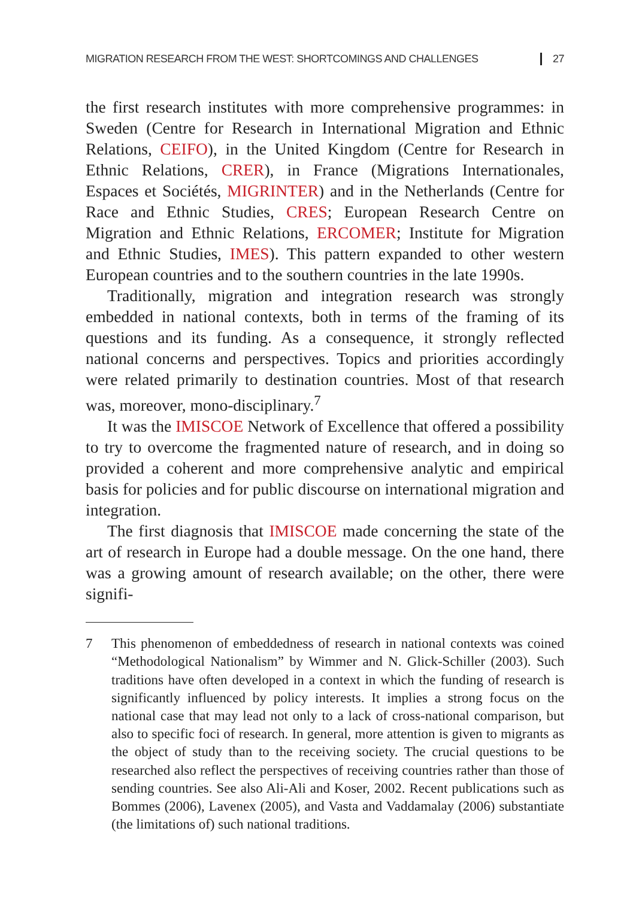MIGRATION RESEARCH FROM THE WEST: SHORTCOMINGS AND CHALLENGES 27
the first research institutes with more comprehensive programmes: in Sweden (Centre for Research in International Migration and Ethnic Relations, CEIFO), in the United Kingdom (Centre for Research in Ethnic Relations, CRER), in France (Migrations Internationales, Espaces et Sociétés, MIGRINTER) and in the Netherlands (Centre for Race and Ethnic Studies, CRES; European Research Centre on Migration and Ethnic Relations, ERCOMER; Institute for Migration and Ethnic Studies, IMES). This pattern expanded to other western European countries and to the southern countries in the late 1990s.
Traditionally, migration and integration research was strongly embedded in national contexts, both in terms of the framing of its questions and its funding. As a consequence, it strongly reflected national concerns and perspectives. Topics and priorities accordingly were related primarily to destination countries. Most of that research was, moreover, mono-disciplinary.<sup>7</sup>
It was the IMISCOE Network of Excellence that offered a possibility to try to overcome the fragmented nature of research, and in doing so provided a coherent and more comprehensive analytic and empirical basis for policies and for public discourse on international migration and integration.
The first diagnosis that IMISCOE made concerning the state of the art of research in Europe had a double message. On the one hand, there was a growing amount of research available; on the other, there were signifi-
7 This phenomenon of embeddedness of research in national contexts was coined “Methodological Nationalism” by Wimmer and N. Glick-Schiller (2003). Such traditions have often developed in a context in which the funding of research is significantly influenced by policy interests. It implies a strong focus on the national case that may lead not only to a lack of cross-national comparison, but also to specific foci of research. In general, more attention is given to migrants as the object of study than to the receiving society. The crucial questions to be researched also reflect the perspectives of receiving countries rather than those of sending countries. See also Ali-Ali and Koser, 2002. Recent publications such as Bommes (2006), Lavenex (2005), and Vasta and Vaddamalay (2006) substantiate (the limitations of) such national traditions.